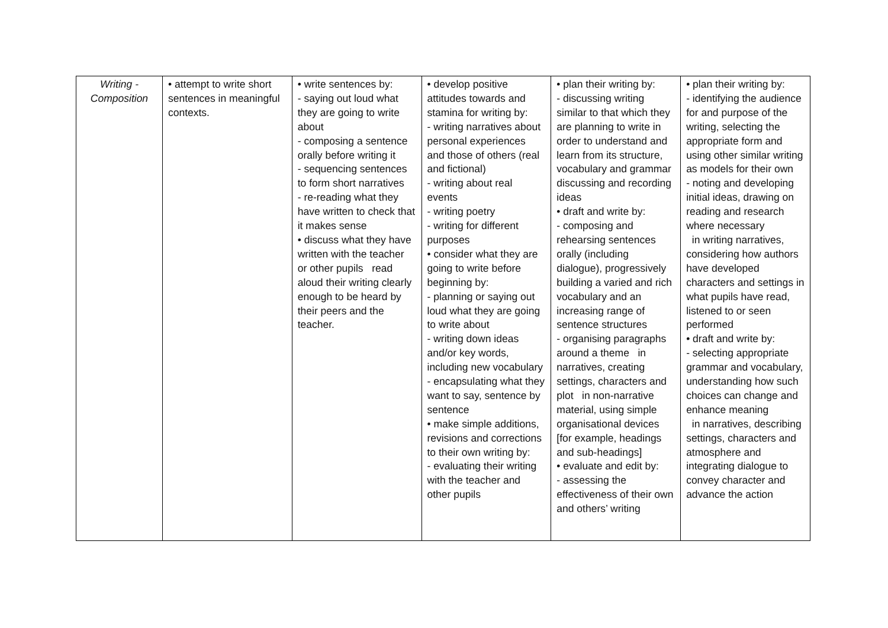| Writing - Composition | • attempt to write short sentences in meaningful contexts. | • write sentences by: - saying out loud what they are going to write about - composing a sentence orally before writing it - sequencing sentences to form short narratives - re-reading what they have written to check that it makes sense • discuss what they have written with the teacher or other pupils read aloud their writing clearly enough to be heard by their peers and the teacher. | • develop positive attitudes towards and stamina for writing by: - writing narratives about personal experiences and those of others (real and fictional) - writing about real events - writing poetry - writing for different purposes • consider what they are going to write before beginning by: - planning or saying out loud what they are going to write about - writing down ideas and/or key words, including new vocabulary - encapsulating what they want to say, sentence by sentence • make simple additions, revisions and corrections to their own writing by: - evaluating their writing with the teacher and other pupils | • plan their writing by: - discussing writing similar to that which they are planning to write in order to understand and learn from its structure, vocabulary and grammar discussing and recording ideas • draft and write by: - composing and rehearsing sentences orally (including dialogue), progressively building a varied and rich vocabulary and an increasing range of sentence structures - organising paragraphs around a theme in narratives, creating settings, characters and plot in non-narrative material, using simple organisational devices [for example, headings and sub-headings] • evaluate and edit by: - assessing the effectiveness of their own and others’ writing | • plan their writing by: - identifying the audience for and purpose of the writing, selecting the appropriate form and using other similar writing as models for their own - noting and developing initial ideas, drawing on reading and research where necessary in writing narratives, considering how authors have developed characters and settings in what pupils have read, listened to or seen performed • draft and write by: - selecting appropriate grammar and vocabulary, understanding how such choices can change and enhance meaning in narratives, describing settings, characters and atmosphere and integrating dialogue to convey character and advance the action |